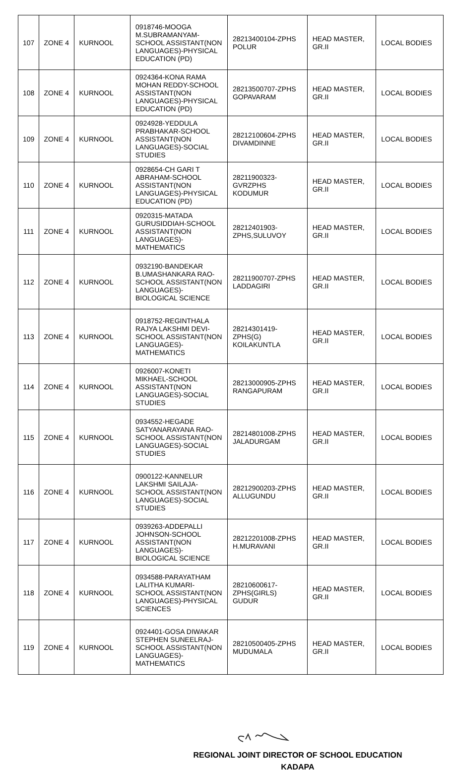| 107 | ZONE 4 | KURNOOL | 0918746-MOOGA M.SUBRAMANYAM-SCHOOL ASSISTANT(NON LANGUAGES)-PHYSICAL EDUCATION (PD) | 28213400104-ZPHS POLUR | HEAD MASTER, GR.II | LOCAL BODIES |
| 108 | ZONE 4 | KURNOOL | 0924364-KONA RAMA MOHAN REDDY-SCHOOL ASSISTANT(NON LANGUAGES)-PHYSICAL EDUCATION (PD) | 28213500707-ZPHS GOPAVARAM | HEAD MASTER, GR.II | LOCAL BODIES |
| 109 | ZONE 4 | KURNOOL | 0924928-YEDDULA PRABHAKAR-SCHOOL ASSISTANT(NON LANGUAGES)-SOCIAL STUDIES | 28212100604-ZPHS DIVAMDINNE | HEAD MASTER, GR.II | LOCAL BODIES |
| 110 | ZONE 4 | KURNOOL | 0928654-CH GARI T ABRAHAM-SCHOOL ASSISTANT(NON LANGUAGES)-PHYSICAL EDUCATION (PD) | 28211900323-GVRZPHS KODUMUR | HEAD MASTER, GR.II | LOCAL BODIES |
| 111 | ZONE 4 | KURNOOL | 0920315-MATADA GURUSIDDIAH-SCHOOL ASSISTANT(NON LANGUAGES)-MATHEMATICS | 28212401903-ZPHS,SULUVOY | HEAD MASTER, GR.II | LOCAL BODIES |
| 112 | ZONE 4 | KURNOOL | 0932190-BANDEKAR B.UMASHANKARA RAO-SCHOOL ASSISTANT(NON LANGUAGES)-BIOLOGICAL SCIENCE | 28211900707-ZPHS LADDAGIRI | HEAD MASTER, GR.II | LOCAL BODIES |
| 113 | ZONE 4 | KURNOOL | 0918752-REGINTHALA RAJYA LAKSHMI DEVI-SCHOOL ASSISTANT(NON LANGUAGES)-MATHEMATICS | 28214301419-ZPHS(G) KOILAKUNTLA | HEAD MASTER, GR.II | LOCAL BODIES |
| 114 | ZONE 4 | KURNOOL | 0926007-KONETI MIKHAEL-SCHOOL ASSISTANT(NON LANGUAGES)-SOCIAL STUDIES | 28213000905-ZPHS RANGAPURAM | HEAD MASTER, GR.II | LOCAL BODIES |
| 115 | ZONE 4 | KURNOOL | 0934552-HEGADE SATYANARAYANA RAO-SCHOOL ASSISTANT(NON LANGUAGES)-SOCIAL STUDIES | 28214801008-ZPHS JALADURGAM | HEAD MASTER, GR.II | LOCAL BODIES |
| 116 | ZONE 4 | KURNOOL | 0900122-KANNELUR LAKSHMI SAILAJA-SCHOOL ASSISTANT(NON LANGUAGES)-SOCIAL STUDIES | 28212900203-ZPHS ALLUGUNDU | HEAD MASTER, GR.II | LOCAL BODIES |
| 117 | ZONE 4 | KURNOOL | 0939263-ADDEPALLI JOHNSON-SCHOOL ASSISTANT(NON LANGUAGES)-BIOLOGICAL SCIENCE | 28212201008-ZPHS H.MURAVANI | HEAD MASTER, GR.II | LOCAL BODIES |
| 118 | ZONE 4 | KURNOOL | 0934588-PARAYATHAM LALITHA KUMARI-SCHOOL ASSISTANT(NON LANGUAGES)-PHYSICAL SCIENCES | 28210600617-ZPHS(GIRLS) GUDUR | HEAD MASTER, GR.II | LOCAL BODIES |
| 119 | ZONE 4 | KURNOOL | 0924401-GOSA DIWAKAR STEPHEN SUNEELRAJ-SCHOOL ASSISTANT(NON LANGUAGES)-MATHEMATICS | 28210500405-ZPHS MUDUMALA | HEAD MASTER, GR.II | LOCAL BODIES |
REGIONAL JOINT DIRECTOR OF SCHOOL EDUCATION
KADAPA